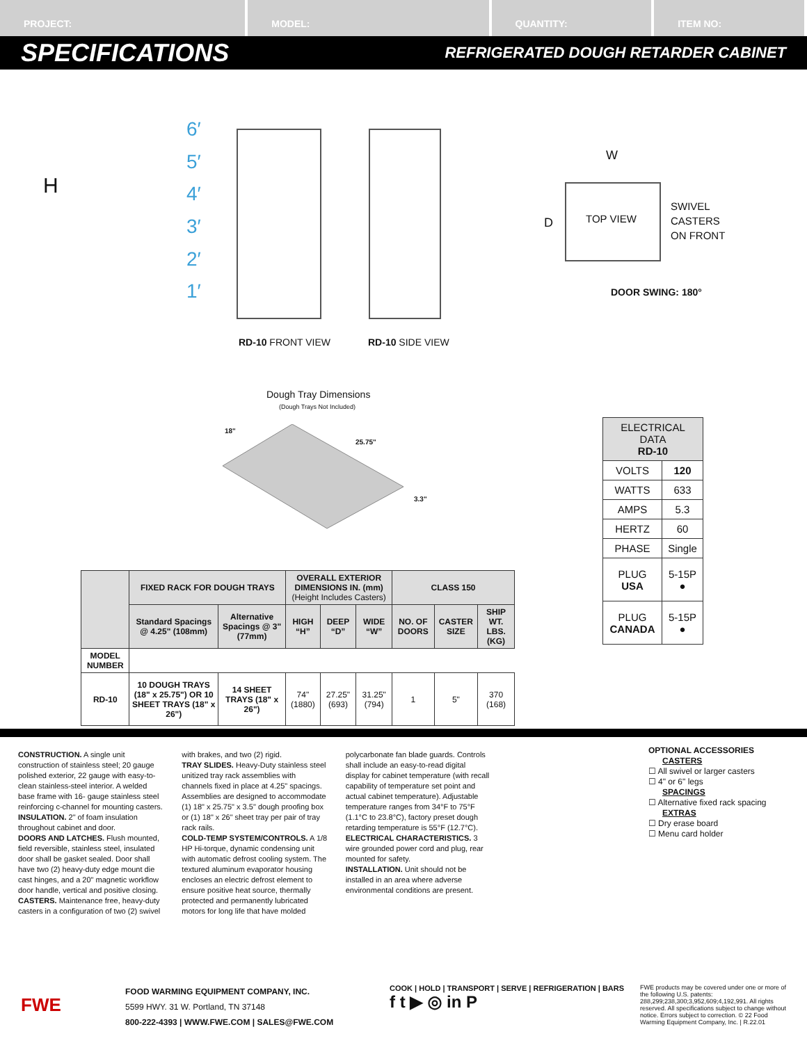PROJECT: MODEL: QUANTITY: ITEM NO:
SPECIFICATIONS REFRIGERATED DOUGH RETARDER CABINET
H
6′
5′
4′
3′
2′
1′
RD-10 FRONT VIEW RD-10 SIDE VIEW
W
D TOP VIEW
SWIVEL
CASTERS
ON FRONT
DOOR SWING: 180°
Dough Tray Dimensions
(Dough Trays Not Included)
18"
25.75"
3.3"
| | FIXED RACK FOR DOUGH TRAYS | | OVERALL EXTERIOR DIMENSIONS IN. (mm) (Height Includes Casters) | | | CLASS 150 | | |
| --- | --- | --- | --- | --- | --- | --- | --- | --- |
| | Standard Spacings @ 4.25" (108mm) | Alternative Spacings @ 3" (77mm) | HIGH “H” | DEEP “D” | WIDE “W” | NO. OF DOORS | CASTER SIZE | SHIP WT. LBS. (KG) |
| MODEL NUMBER | | | | | | | | |
| RD-10 | 10 DOUGH TRAYS (18" x 25.75") OR 10 SHEET TRAYS (18" x 26") | 14 SHEET TRAYS (18" x 26") | 74" (1880) | 27.25" (693) | 31.25" (794) | 1 | 5" | 370 (168) |
| ELECTRICAL DATA RD-10 | |
| --- | --- |
| VOLTS | 120 |
| WATTS | 633 |
| AMPS | 5.3 |
| HERTZ | 60 |
| PHASE | Single |
| PLUG USA | 5-15P ● |
| PLUG CANADA | 5-15P ● |
CONSTRUCTION. A single unit construction of stainless steel; 20 gauge polished exterior, 22 gauge with easy-to-clean stainless-steel interior. A welded base frame with 16- gauge stainless steel reinforcing c-channel for mounting casters.
INSULATION. 2" of foam insulation throughout cabinet and door.
DOORS AND LATCHES. Flush mounted, field reversible, stainless steel, insulated door shall be gasket sealed. Door shall have two (2) heavy-duty edge mount die cast hinges, and a 20" magnetic workflow door handle, vertical and positive closing.
CASTERS. Maintenance free, heavy-duty casters in a configuration of two (2) swivel with brakes, and two (2) rigid.
TRAY SLIDES. Heavy-Duty stainless steel unitized tray rack assemblies with channels fixed in place at 4.25" spacings. Assemblies are designed to accommodate (1) 18" x 25.75" x 3.5" dough proofing box or (1) 18" x 26" sheet tray per pair of tray rack rails.
COLD-TEMP SYSTEM/CONTROLS. A 1/8 HP Hi-torque, dynamic condensing unit with automatic defrost cooling system. The textured aluminum evaporator housing encloses an electric defrost element to ensure positive heat source, thermally protected and permanently lubricated motors for long life that have molded polycarbonate fan blade guards. Controls shall include an easy-to-read digital display for cabinet temperature (with recall capability of temperature set point and actual cabinet temperature). Adjustable temperature ranges from 34°F to 75°F (1.1°C to 23.8°C), factory preset dough retarding temperature is 55°F (12.7°C).
ELECTRICAL CHARACTERISTICS. 3 wire grounded power cord and plug, rear mounted for safety.
INSTALLATION. Unit should not be installed in an area where adverse environmental conditions are present.
OPTIONAL ACCESSORIES
CASTERS
☐ All swivel or larger casters
☐ 4" or 6" legs
SPACINGS
☐ Alternative fixed rack spacing
EXTRAS
☐ Dry erase board
☐ Menu card holder
FWE
FOOD WARMING EQUIPMENT COMPANY, INC.
5599 HWY. 31 W. Portland, TN 37148
800-222-4393 | WWW.FWE.COM | SALES@FWE.COM
COOK | HOLD | TRANSPORT | SERVE | REFRIGERATION | BARS
f t ▶ ◎ in P
FWE products may be covered under one or more of the following U.S. patents: 288,299;238,300;3,952,609;4,192,991. All rights reserved. All specifications subject to change without notice. Errors subject to correction. © 22 Food Warming Equipment Company, Inc. | R.22.01